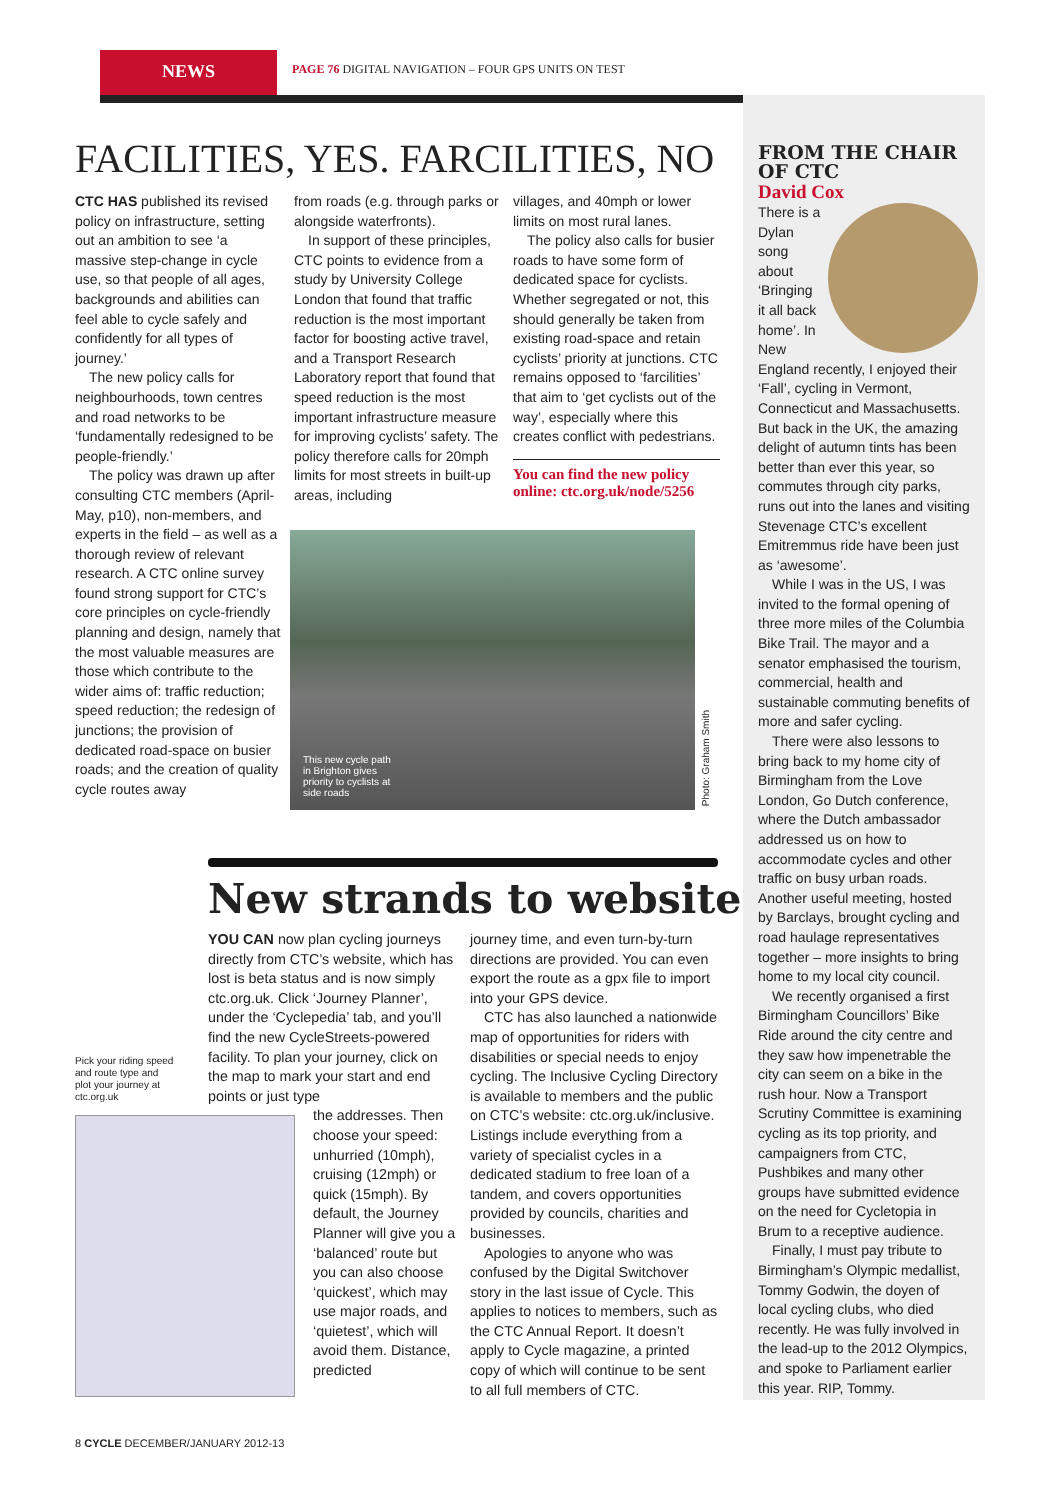NEWS
PAGE 76 DIGITAL NAVIGATION – FOUR GPS UNITS ON TEST
FACILITIES, YES. FARCILITIES, NO
CTC HAS published its revised policy on infrastructure, setting out an ambition to see ‘a massive step-change in cycle use, so that people of all ages, backgrounds and abilities can feel able to cycle safely and confidently for all types of journey.’
The new policy calls for neighbourhoods, town centres and road networks to be ‘fundamentally redesigned to be people-friendly.’
The policy was drawn up after consulting CTC members (April-May, p10), non-members, and experts in the field – as well as a thorough review of relevant research. A CTC online survey found strong support for CTC’s core principles on cycle-friendly planning and design, namely that the most valuable measures are those which contribute to the wider aims of: traffic reduction; speed reduction; the redesign of junctions; the provision of dedicated road-space on busier roads; and the creation of quality cycle routes away
from roads (e.g. through parks or alongside waterfronts).
In support of these principles, CTC points to evidence from a study by University College London that found that traffic reduction is the most important factor for boosting active travel, and a Transport Research Laboratory report that found that speed reduction is the most important infrastructure measure for improving cyclists’ safety. The policy therefore calls for 20mph limits for most streets in built-up areas, including
villages, and 40mph or lower limits on most rural lanes.
The policy also calls for busier roads to have some form of dedicated space for cyclists. Whether segregated or not, this should generally be taken from existing road-space and retain cyclists’ priority at junctions. CTC remains opposed to ‘farcilities’ that aim to ‘get cyclists out of the way’, especially where this creates conflict with pedestrians.
You can find the new policy online: ctc.org.uk/node/5256
This new cycle path in Brighton gives priority to cyclists at side roads
Photo: Graham Smith
FROM THE CHAIR OF CTC
David Cox
There is a Dylan song about ‘Bringing it all back home’. In New England recently, I enjoyed their ‘Fall’, cycling in Vermont, Connecticut and Massachusetts. But back in the UK, the amazing delight of autumn tints has been better than ever this year, so commutes through city parks, runs out into the lanes and visiting Stevenage CTC’s excellent Emitremmus ride have been just as ‘awesome’.
While I was in the US, I was invited to the formal opening of three more miles of the Columbia Bike Trail. The mayor and a senator emphasised the tourism, commercial, health and sustainable commuting benefits of more and safer cycling.
There were also lessons to bring back to my home city of Birmingham from the Love London, Go Dutch conference, where the Dutch ambassador addressed us on how to accommodate cycles and other traffic on busy urban roads. Another useful meeting, hosted by Barclays, brought cycling and road haulage representatives together – more insights to bring home to my local city council.
We recently organised a first Birmingham Councillors’ Bike Ride around the city centre and they saw how impenetrable the city can seem on a bike in the rush hour. Now a Transport Scrutiny Committee is examining cycling as its top priority, and campaigners from CTC, Pushbikes and many other groups have submitted evidence on the need for Cycletopia in Brum to a receptive audience.
Finally, I must pay tribute to Birmingham’s Olympic medallist, Tommy Godwin, the doyen of local cycling clubs, who died recently. He was fully involved in the lead-up to the 2012 Olympics, and spoke to Parliament earlier this year. RIP, Tommy.
New strands to website
YOU CAN now plan cycling journeys directly from CTC’s website, which has lost is beta status and is now simply ctc.org.uk. Click ‘Journey Planner’, under the ‘Cyclepedia’ tab, and you’ll find the new CycleStreets-powered facility. To plan your journey, click on the map to mark your start and end points or just type
the addresses. Then choose your speed: unhurried (10mph), cruising (12mph) or quick (15mph). By default, the Journey Planner will give you a ‘balanced’ route but you can also choose ‘quickest’, which may use major roads, and ‘quietest’, which will avoid them. Distance, predicted
journey time, and even turn-by-turn directions are provided. You can even export the route as a gpx file to import into your GPS device.
CTC has also launched a nationwide map of opportunities for riders with disabilities or special needs to enjoy cycling. The Inclusive Cycling Directory is available to members and the public on CTC’s website: ctc.org.uk/inclusive. Listings include everything from a variety of specialist cycles in a dedicated stadium to free loan of a tandem, and covers opportunities provided by councils, charities and businesses.
Apologies to anyone who was confused by the Digital Switchover story in the last issue of Cycle. This applies to notices to members, such as the CTC Annual Report. It doesn’t apply to Cycle magazine, a printed copy of which will continue to be sent to all full members of CTC.
Pick your riding speed and route type and plot your journey at ctc.org.uk
8 CYCLE DECEMBER/JANUARY 2012-13